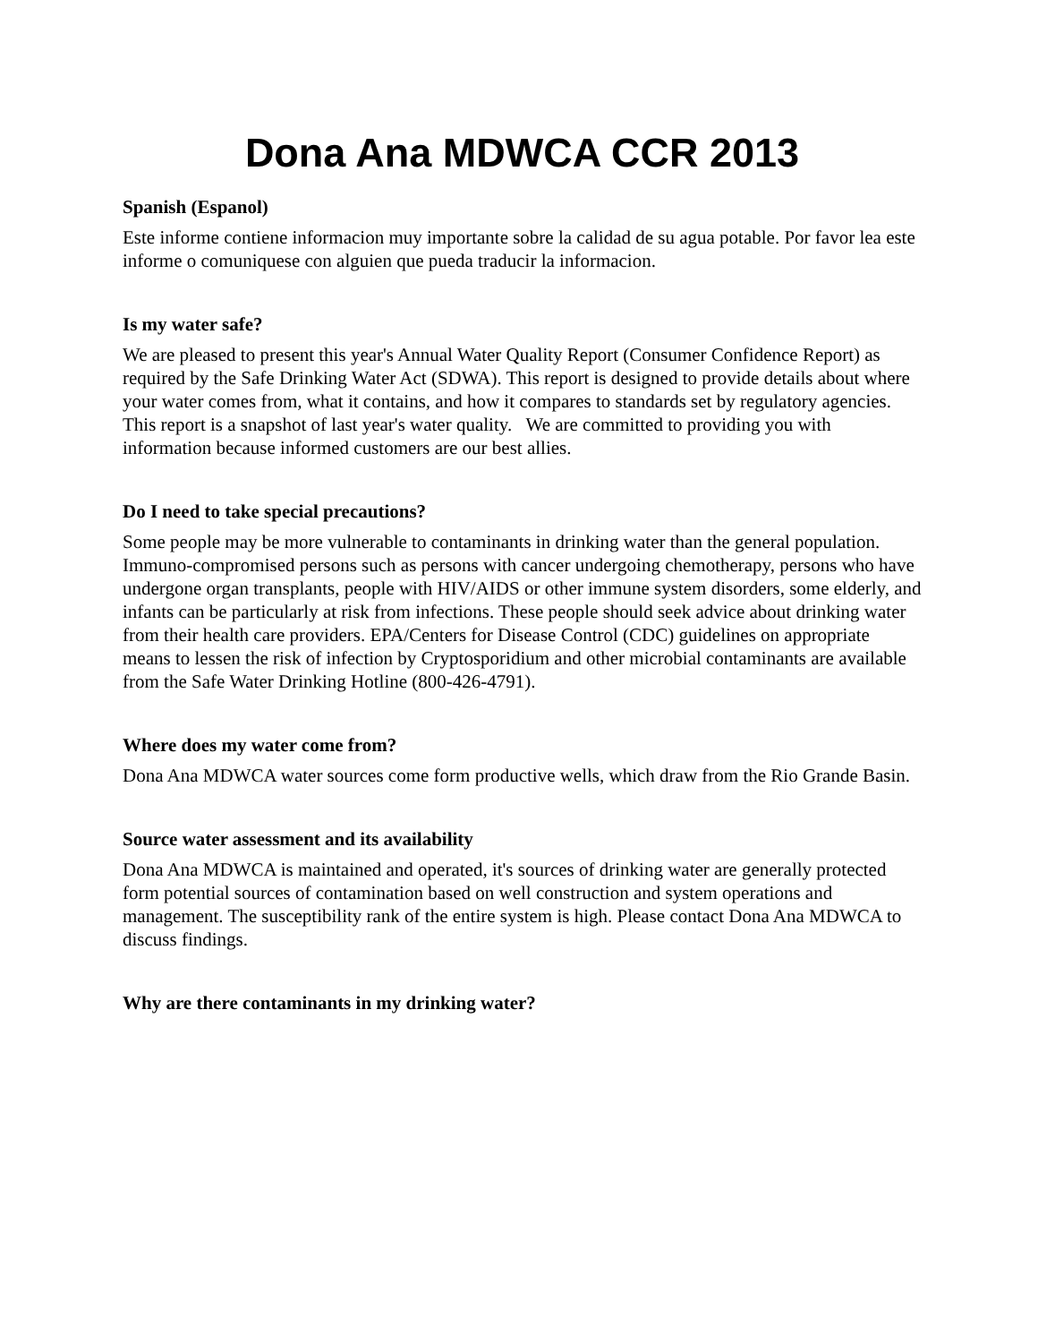Dona Ana MDWCA CCR 2013
Spanish (Espanol)
Este informe contiene informacion muy importante sobre la calidad de su agua potable. Por favor lea este informe o comuniquese con alguien que pueda traducir la informacion.
Is my water safe?
We are pleased to present this year's Annual Water Quality Report (Consumer Confidence Report) as required by the Safe Drinking Water Act (SDWA). This report is designed to provide details about where your water comes from, what it contains, and how it compares to standards set by regulatory agencies. This report is a snapshot of last year's water quality. We are committed to providing you with information because informed customers are our best allies.
Do I need to take special precautions?
Some people may be more vulnerable to contaminants in drinking water than the general population. Immuno-compromised persons such as persons with cancer undergoing chemotherapy, persons who have undergone organ transplants, people with HIV/AIDS or other immune system disorders, some elderly, and infants can be particularly at risk from infections. These people should seek advice about drinking water from their health care providers. EPA/Centers for Disease Control (CDC) guidelines on appropriate means to lessen the risk of infection by Cryptosporidium and other microbial contaminants are available from the Safe Water Drinking Hotline (800-426-4791).
Where does my water come from?
Dona Ana MDWCA water sources come form productive wells, which draw from the Rio Grande Basin.
Source water assessment and its availability
Dona Ana MDWCA is maintained and operated, it's sources of drinking water are generally protected form potential sources of contamination based on well construction and system operations and management. The susceptibility rank of the entire system is high. Please contact Dona Ana MDWCA to discuss findings.
Why are there contaminants in my drinking water?